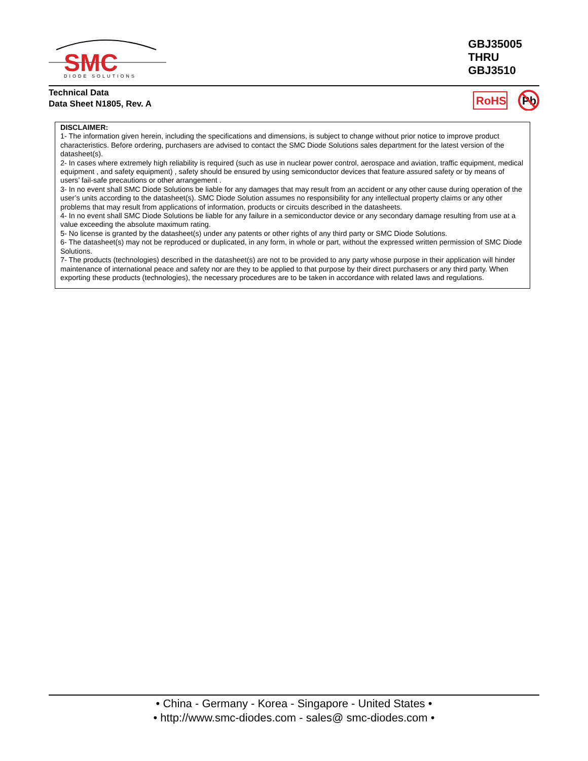SMC
DIODE SOLUTIONS
GBJ35005
THRU
GBJ3510
Technical Data
Data Sheet N1805, Rev. A
RoHS
Pb
DISCLAIMER:
1- The information given herein, including the specifications and dimensions, is subject to change without prior notice to improve product characteristics. Before ordering, purchasers are advised to contact the SMC Diode Solutions sales department for the latest version of the datasheet(s).
2- In cases where extremely high reliability is required (such as use in nuclear power control, aerospace and aviation, traffic equipment, medical equipment , and safety equipment) , safety should be ensured by using semiconductor devices that feature assured safety or by means of users’ fail-safe precautions or other arrangement .
3- In no event shall SMC Diode Solutions be liable for any damages that may result from an accident or any other cause during operation of the user’s units according to the datasheet(s). SMC Diode Solution assumes no responsibility for any intellectual property claims or any other problems that may result from applications of information, products or circuits described in the datasheets.
4- In no event shall SMC Diode Solutions be liable for any failure in a semiconductor device or any secondary damage resulting from use at a value exceeding the absolute maximum rating.
5- No license is granted by the datasheet(s) under any patents or other rights of any third party or SMC Diode Solutions.
6- The datasheet(s) may not be reproduced or duplicated, in any form, in whole or part, without the expressed written permission of SMC Diode Solutions.
7- The products (technologies) described in the datasheet(s) are not to be provided to any party whose purpose in their application will hinder maintenance of international peace and safety nor are they to be applied to that purpose by their direct purchasers or any third party. When exporting these products (technologies), the necessary procedures are to be taken in accordance with related laws and regulations.
• China - Germany - Korea - Singapore - United States •
• http://www.smc-diodes.com - sales@ smc-diodes.com •